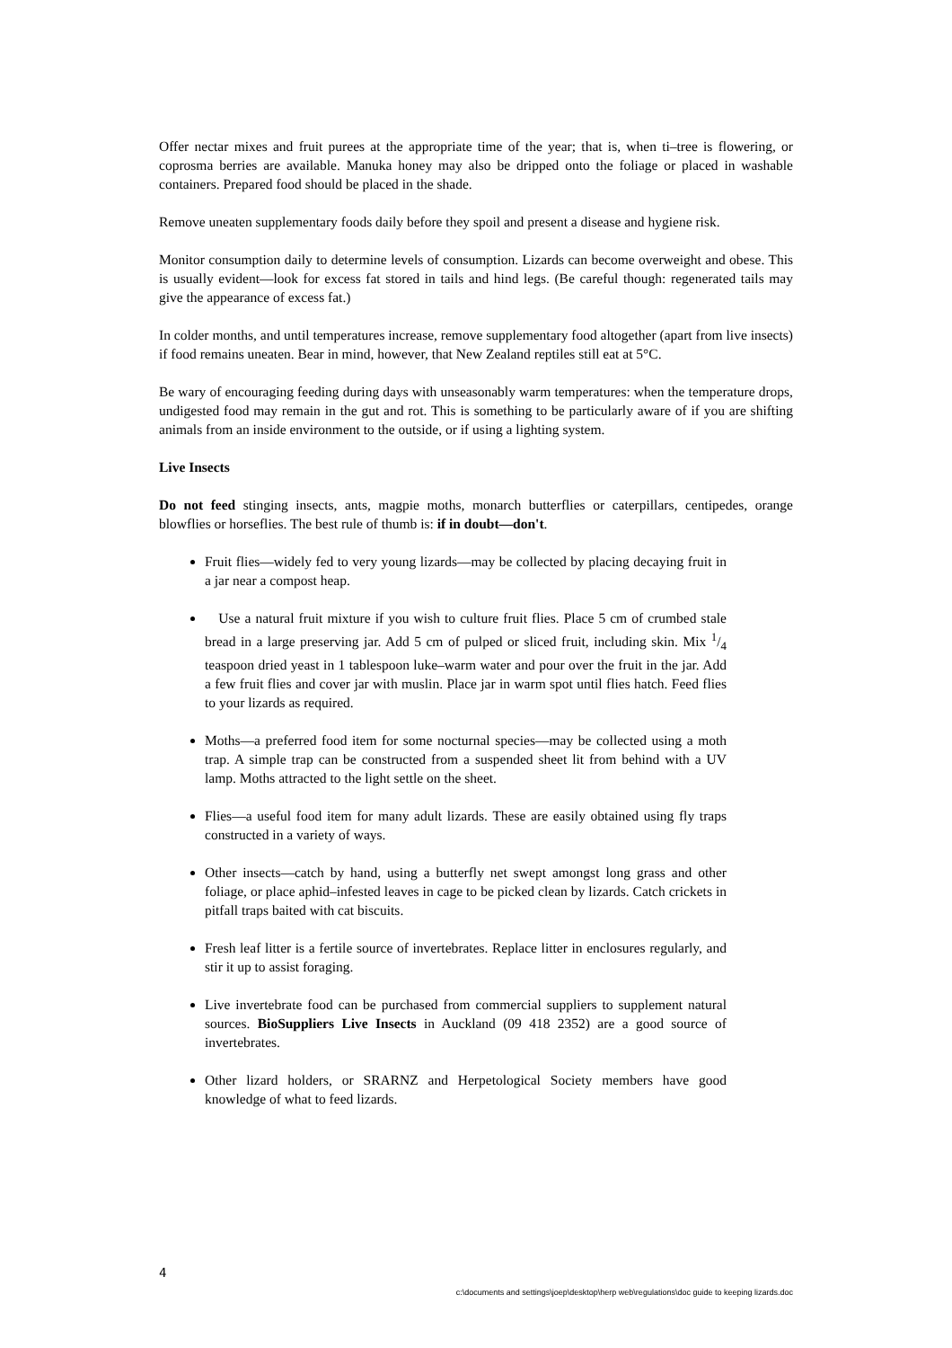Offer nectar mixes and fruit purees at the appropriate time of the year; that is, when ti–tree is flowering, or coprosma berries are available. Manuka honey may also be dripped onto the foliage or placed in washable containers. Prepared food should be placed in the shade.
Remove uneaten supplementary foods daily before they spoil and present a disease and hygiene risk.
Monitor consumption daily to determine levels of consumption. Lizards can become overweight and obese. This is usually evident—look for excess fat stored in tails and hind legs. (Be careful though: regenerated tails may give the appearance of excess fat.)
In colder months, and until temperatures increase, remove supplementary food altogether (apart from live insects) if food remains uneaten. Bear in mind, however, that New Zealand reptiles still eat at 5°C.
Be wary of encouraging feeding during days with unseasonably warm temperatures: when the temperature drops, undigested food may remain in the gut and rot. This is something to be particularly aware of if you are shifting animals from an inside environment to the outside, or if using a lighting system.
Live Insects
Do not feed stinging insects, ants, magpie moths, monarch butterflies or caterpillars, centipedes, orange blowflies or horseflies. The best rule of thumb is: if in doubt—don't.
Fruit flies—widely fed to very young lizards—may be collected by placing decaying fruit in a jar near a compost heap.
Use a natural fruit mixture if you wish to culture fruit flies. Place 5 cm of crumbed stale bread in a large preserving jar. Add 5 cm of pulped or sliced fruit, including skin. Mix 1/4 teaspoon dried yeast in 1 tablespoon luke–warm water and pour over the fruit in the jar. Add a few fruit flies and cover jar with muslin. Place jar in warm spot until flies hatch. Feed flies to your lizards as required.
Moths—a preferred food item for some nocturnal species—may be collected using a moth trap. A simple trap can be constructed from a suspended sheet lit from behind with a UV lamp. Moths attracted to the light settle on the sheet.
Flies—a useful food item for many adult lizards. These are easily obtained using fly traps constructed in a variety of ways.
Other insects—catch by hand, using a butterfly net swept amongst long grass and other foliage, or place aphid–infested leaves in cage to be picked clean by lizards. Catch crickets in pitfall traps baited with cat biscuits.
Fresh leaf litter is a fertile source of invertebrates. Replace litter in enclosures regularly, and stir it up to assist foraging.
Live invertebrate food can be purchased from commercial suppliers to supplement natural sources. BioSuppliers Live Insects in Auckland (09 418 2352) are a good source of invertebrates.
Other lizard holders, or SRARNZ and Herpetological Society members have good knowledge of what to feed lizards.
4
c:\documents and settings\joep\desktop\herp web\regulations\doc guide to keeping lizards.doc